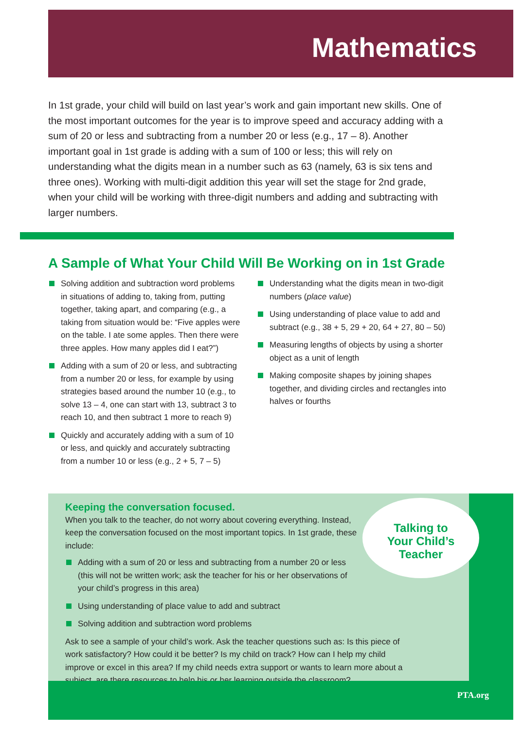Mathematics
In 1st grade, your child will build on last year’s work and gain important new skills. One of the most important outcomes for the year is to improve speed and accuracy adding with a sum of 20 or less and subtracting from a number 20 or less (e.g., 17 – 8). Another important goal in 1st grade is adding with a sum of 100 or less; this will rely on understanding what the digits mean in a number such as 63 (namely, 63 is six tens and three ones). Working with multi-digit addition this year will set the stage for 2nd grade, when your child will be working with three-digit numbers and adding and subtracting with larger numbers.
A Sample of What Your Child Will Be Working on in 1st Grade
Solving addition and subtraction word problems in situations of adding to, taking from, putting together, taking apart, and comparing (e.g., a taking from situation would be: “Five apples were on the table. I ate some apples. Then there were three apples. How many apples did I eat?”)
Adding with a sum of 20 or less, and subtracting from a number 20 or less, for example by using strategies based around the number 10 (e.g., to solve 13 – 4, one can start with 13, subtract 3 to reach 10, and then subtract 1 more to reach 9)
Quickly and accurately adding with a sum of 10 or less, and quickly and accurately subtracting from a number 10 or less (e.g., 2 + 5, 7 – 5)
Understanding what the digits mean in two-digit numbers (place value)
Using understanding of place value to add and subtract (e.g., 38 + 5, 29 + 20, 64 + 27, 80 – 50)
Measuring lengths of objects by using a shorter object as a unit of length
Making composite shapes by joining shapes together, and dividing circles and rectangles into halves or fourths
Keeping the conversation focused.
When you talk to the teacher, do not worry about covering everything. Instead, keep the conversation focused on the most important topics. In 1st grade, these include:
Adding with a sum of 20 or less and subtracting from a number 20 or less (this will not be written work; ask the teacher for his or her observations of your child’s progress in this area)
Using understanding of place value to add and subtract
Solving addition and subtraction word problems
Ask to see a sample of your child’s work. Ask the teacher questions such as: Is this piece of work satisfactory? How could it be better? Is my child on track? How can I help my child improve or excel in this area? If my child needs extra support or wants to learn more about a subject, are there resources to help his or her learning outside the classroom?
Talking to
Your Child’s
Teacher
PTA.org